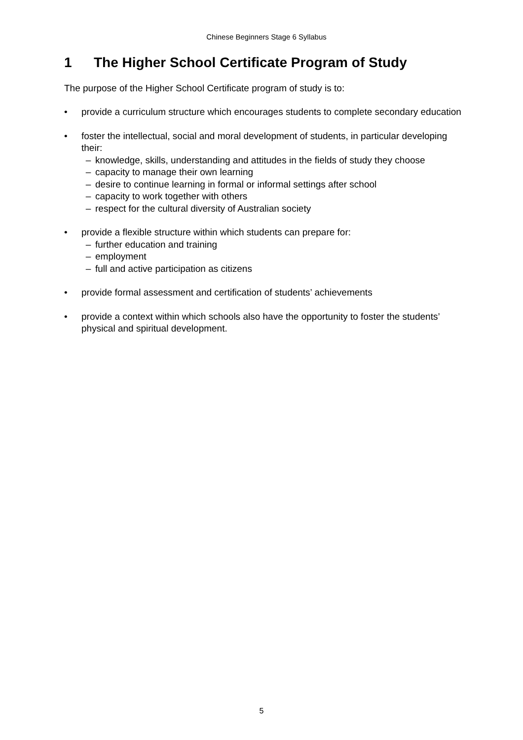Chinese Beginners Stage 6 Syllabus
1 The Higher School Certificate Program of Study
The purpose of the Higher School Certificate program of study is to:
• provide a curriculum structure which encourages students to complete secondary education
• foster the intellectual, social and moral development of students, in particular developing their:
– knowledge, skills, understanding and attitudes in the fields of study they choose
– capacity to manage their own learning
– desire to continue learning in formal or informal settings after school
– capacity to work together with others
– respect for the cultural diversity of Australian society
• provide a flexible structure within which students can prepare for:
– further education and training
– employment
– full and active participation as citizens
• provide formal assessment and certification of students’ achievements
• provide a context within which schools also have the opportunity to foster the students’ physical and spiritual development.
5